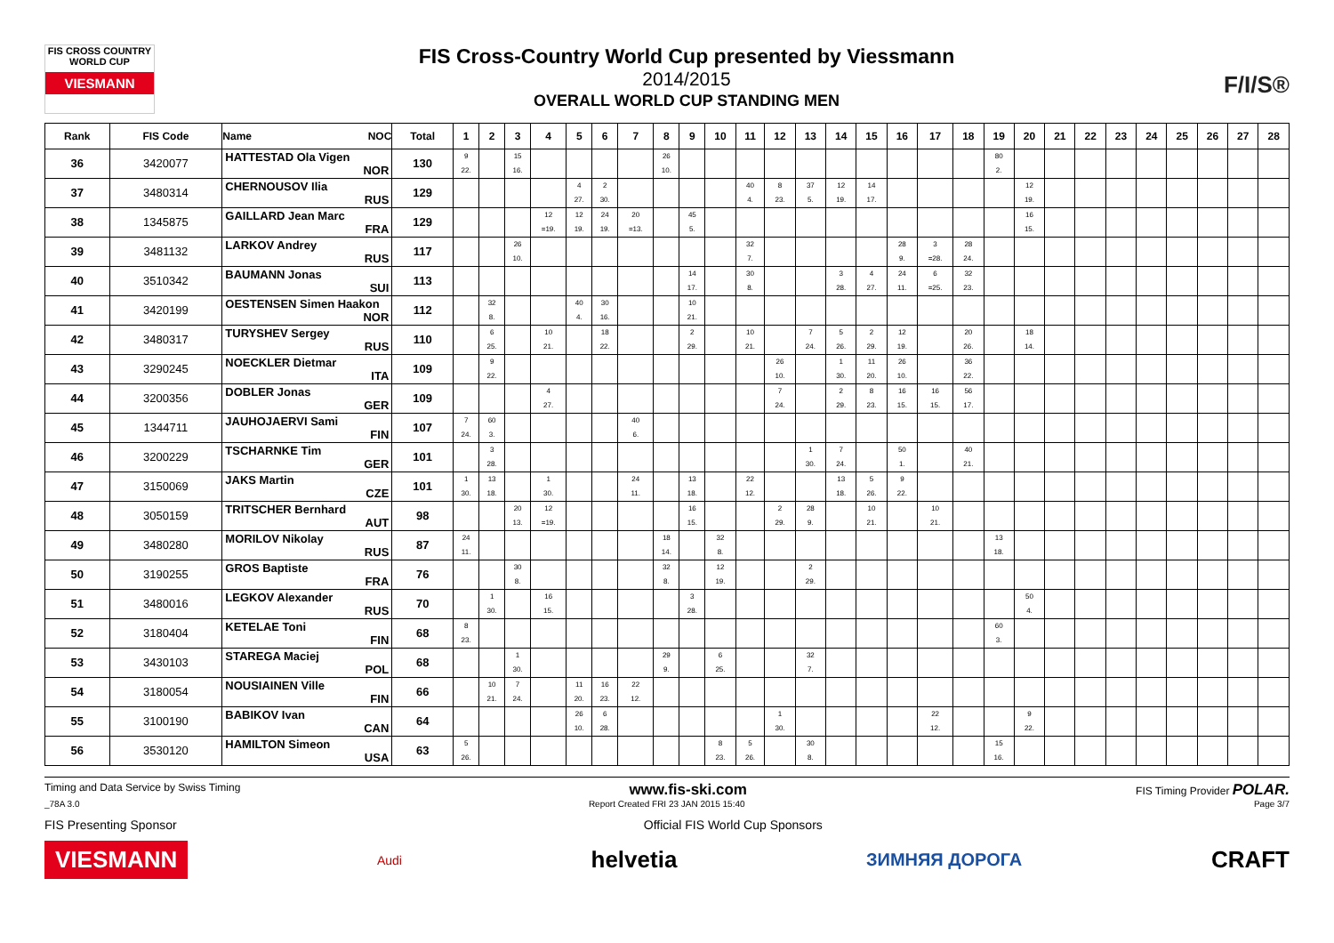FIS CROSS COUNTRY WORLD CUP
VIESMANN
FIS Cross-Country World Cup presented by Viessmann
2014/2015
OVERALL WORLD CUP STANDING MEN
F/I/S®
| Rank | FIS Code | Name NOC | Total | 1 | 2 | 3 | 4 | 5 | 6 | 7 | 8 | 9 | 10 | 11 | 12 | 13 | 14 | 15 | 16 | 17 | 18 | 19 | 20 | 21 | 22 | 23 | 24 | 25 | 26 | 27 | 28 |
| --- | --- | --- | --- | --- | --- | --- | --- | --- | --- | --- | --- | --- | --- | --- | --- | --- | --- | --- | --- | --- | --- | --- | --- | --- | --- | --- | --- | --- | --- | --- | --- |
| 36 | 3420077 | HATTESTAD Ola Vigen NOR | 130 | 9 22. | | 15 16. | | | | | 26 10. | | | | | | | | | | | 80 2. | | | | | | | | | |
| 37 | 3480314 | CHERNOUSOV Ilia RUS | 129 | | | | | 4 27. | 2 30. | | | | | 40 4. | 8 23. | 37 5. | 12 19. | 14 17. | | | | | 12 19. | | | | | | | | |
| 38 | 1345875 | GAILLARD Jean Marc FRA | 129 | | | | 12 =19. | 12 19. | 24 19. | 20 =13. | | 45 5. | | | | | | | | | | | 16 15. | | | | | | | | |
| 39 | 3481132 | LARKOV Andrey RUS | 117 | | | 26 10. | | | | | | | | 32 7. | | | | | 28 9. | 3 =28. | 28 24. | | | | | | | | | | |
| 40 | 3510342 | BAUMANN Jonas SUI | 113 | | | | | | | | | 14 17. | | 30 8. | | | 3 28. | 4 27. | 24 11. | 6 =25. | 32 23. | | | | | | | | | | |
| 41 | 3420199 | OESTENSEN Simen Haakon NOR | 112 | | 32 8. | | | 40 4. | 30 16. | | | 10 21. | | | | | | | | | | | | | | | | | | | |
| 42 | 3480317 | TURYSHEV Sergey RUS | 110 | | 6 25. | | 10 21. | | 18 22. | | | 2 29. | | 10 21. | | 7 24. | 5 26. | 2 29. | 12 19. | | 20 26. | | 18 14. | | | | | | | | |
| 43 | 3290245 | NOECKLER Dietmar ITA | 109 | | 9 22. | | | | | | | | | | 26 10. | | 1 30. | 11 20. | 26 10. | | 36 22. | | | | | | | | | | |
| 44 | 3200356 | DOBLER Jonas GER | 109 | | | | 4 27. | | | | | | | | 7 24. | | 2 29. | 8 23. | 16 15. | 16 15. | 56 17. | | | | | | | | | | |
| 45 | 1344711 | JAUHOJAERVI Sami FIN | 107 | 7 24. | 60 3. | | | | | 40 6. | | | | | | | | | | | | | | | | | | | | | |
| 46 | 3200229 | TSCHARNKE Tim GER | 101 | | 3 28. | | | | | | | | | | | 1 30. | 7 24. | | 50 1. | | 40 21. | | | | | | | | | | |
| 47 | 3150069 | JAKS Martin CZE | 101 | 1 30. | 13 18. | | 1 30. | | | 24 11. | | 13 18. | | 22 12. | | | 13 18. | 5 26. | 9 22. | | | | | | | | | | | | |
| 48 | 3050159 | TRITSCHER Bernhard AUT | 98 | | | 20 13. | 12 =19. | | | | | 16 15. | | | 2 29. | 28 9. | | 10 21. | | 10 21. | | | | | | | | | | | |
| 49 | 3480280 | MORILOV Nikolay RUS | 87 | 24 11. | | | | | | | 18 14. | | 32 8. | | | | | | | | | 13 18. | | | | | | | | | |
| 50 | 3190255 | GROS Baptiste FRA | 76 | | | 30 8. | | | | | 32 8. | | 12 19. | | | 2 29. | | | | | | | | | | | | | | | |
| 51 | 3480016 | LEGKOV Alexander RUS | 70 | | 1 30. | | 16 15. | | | | | 3 28. | | | | | | | | | | | 50 4. | | | | | | | | |
| 52 | 3180404 | KETELAE Toni FIN | 68 | 8 23. | | | | | | | | | | | | | | | | | | 60 3. | | | | | | | | | |
| 53 | 3430103 | STAREGA Maciej POL | 68 | | | 1 30. | | | | | 29 9. | | 6 25. | | | 32 7. | | | | | | | | | | | | | | | |
| 54 | 3180054 | NOUSIAINEN Ville FIN | 66 | | 10 21. | 7 24. | | 11 20. | 16 23. | 22 12. | | | | | | | | | | | | | | | | | | | | | |
| 55 | 3100190 | BABIKOV Ivan CAN | 64 | | | | | 26 10. | 6 28. | | | | | | 1 30. | | | | | 22 12. | | | 9 22. | | | | | | | | |
| 56 | 3530120 | HAMILTON Simeon USA | 63 | 5 26. | | | | | | | | | 8 23. | 5 26. | | 30 8. | | | | | | 15 16. | | | | | | | | | |
Timing and Data Service by Swiss Timing www.fis-ski.com FIS Timing Provider POLAR.
_78A 3.0 Report Created FRI 23 JAN 2015 15:40 Page 3/7
FIS Presenting Sponsor Official FIS World Cup Sponsors
VIESMANN Audi helvetia ЗИМНЯЯ ДОРОГА CRAFT